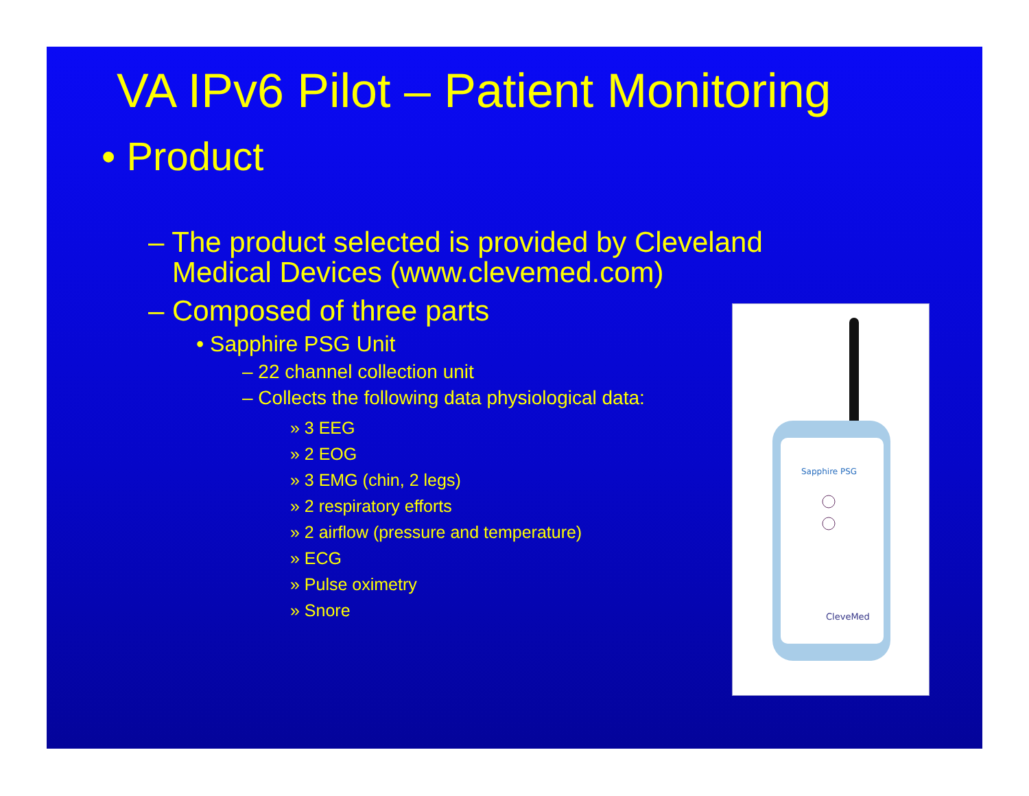VA IPv6 Pilot – Patient Monitoring
• Product
– The product selected is provided by Cleveland
Medical Devices (www.clevemed.com)
– Composed of three parts
• Sapphire PSG Unit
– 22 channel collection unit
– Collects the following data physiological data:
» 3 EEG
» 2 EOG
» 3 EMG (chin, 2 legs)
» 2 respiratory efforts
» 2 airflow (pressure and temperature)
» ECG
» Pulse oximetry
» Snore
Sapphire PSG
CleveMed